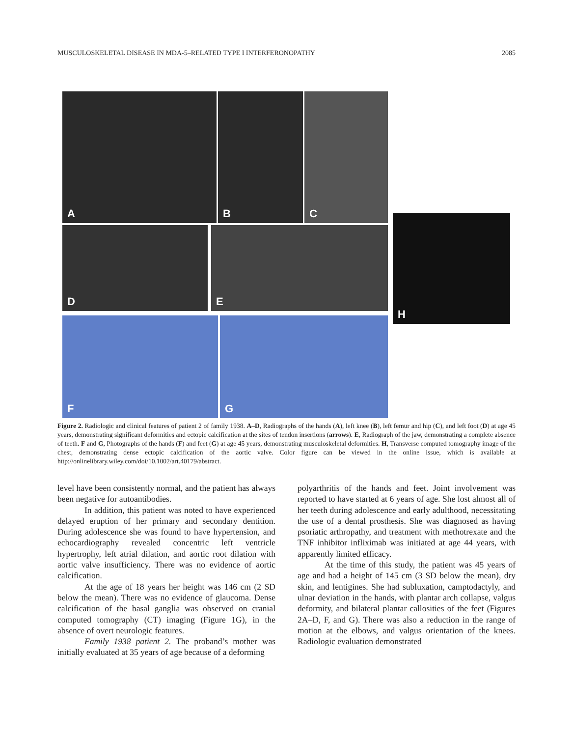MUSCULOSKELETAL DISEASE IN MDA-5–RELATED TYPE I INTERFERONOPATHY 2085
A B C
D E
H
F G
Figure 2. Radiologic and clinical features of patient 2 of family 1938. A–D, Radiographs of the hands (A), left knee (B), left femur and hip (C), and left foot (D) at age 45 years, demonstrating significant deformities and ectopic calcification at the sites of tendon insertions (arrows). E, Radiograph of the jaw, demonstrating a complete absence of teeth. F and G, Photographs of the hands (F) and feet (G) at age 45 years, demonstrating musculoskeletal deformities. H, Transverse computed tomography image of the chest, demonstrating dense ectopic calcification of the aortic valve. Color figure can be viewed in the online issue, which is available at http://onlinelibrary.wiley.com/doi/10.1002/art.40179/abstract.
level have been consistently normal, and the patient has always been negative for autoantibodies.
In addition, this patient was noted to have experienced delayed eruption of her primary and secondary dentition. During adolescence she was found to have hypertension, and echocardiography revealed concentric left ventricle hypertrophy, left atrial dilation, and aortic root dilation with aortic valve insufficiency. There was no evidence of aortic calcification.
At the age of 18 years her height was 146 cm (2 SD below the mean). There was no evidence of glaucoma. Dense calcification of the basal ganglia was observed on cranial computed tomography (CT) imaging (Figure 1G), in the absence of overt neurologic features.
Family 1938 patient 2. The proband’s mother was initially evaluated at 35 years of age because of a deforming
polyarthritis of the hands and feet. Joint involvement was reported to have started at 6 years of age. She lost almost all of her teeth during adolescence and early adulthood, necessitating the use of a dental prosthesis. She was diagnosed as having psoriatic arthropathy, and treatment with methotrexate and the TNF inhibitor infliximab was initiated at age 44 years, with apparently limited efficacy.
At the time of this study, the patient was 45 years of age and had a height of 145 cm (3 SD below the mean), dry skin, and lentigines. She had subluxation, camptodactyly, and ulnar deviation in the hands, with plantar arch collapse, valgus deformity, and bilateral plantar callosities of the feet (Figures 2A–D, F, and G). There was also a reduction in the range of motion at the elbows, and valgus orientation of the knees. Radiologic evaluation demonstrated